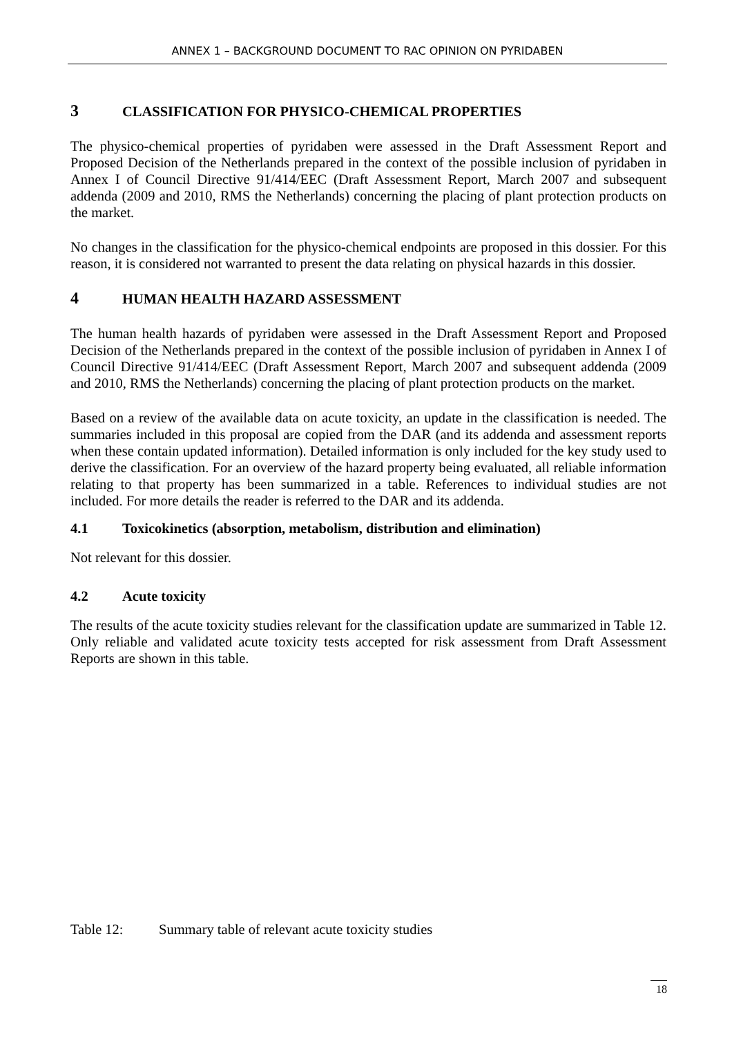ANNEX 1 – BACKGROUND DOCUMENT TO RAC OPINION ON PYRIDABEN
3 CLASSIFICATION FOR PHYSICO-CHEMICAL PROPERTIES
The physico-chemical properties of pyridaben were assessed in the Draft Assessment Report and Proposed Decision of the Netherlands prepared in the context of the possible inclusion of pyridaben in Annex I of Council Directive 91/414/EEC (Draft Assessment Report, March 2007 and subsequent addenda (2009 and 2010, RMS the Netherlands) concerning the placing of plant protection products on the market.
No changes in the classification for the physico-chemical endpoints are proposed in this dossier. For this reason, it is considered not warranted to present the data relating on physical hazards in this dossier.
4 HUMAN HEALTH HAZARD ASSESSMENT
The human health hazards of pyridaben were assessed in the Draft Assessment Report and Proposed Decision of the Netherlands prepared in the context of the possible inclusion of pyridaben in Annex I of Council Directive 91/414/EEC (Draft Assessment Report, March 2007 and subsequent addenda (2009 and 2010, RMS the Netherlands) concerning the placing of plant protection products on the market.
Based on a review of the available data on acute toxicity, an update in the classification is needed. The summaries included in this proposal are copied from the DAR (and its addenda and assessment reports when these contain updated information). Detailed information is only included for the key study used to derive the classification. For an overview of the hazard property being evaluated, all reliable information relating to that property has been summarized in a table. References to individual studies are not included. For more details the reader is referred to the DAR and its addenda.
4.1 Toxicokinetics (absorption, metabolism, distribution and elimination)
Not relevant for this dossier.
4.2 Acute toxicity
The results of the acute toxicity studies relevant for the classification update are summarized in Table 12. Only reliable and validated acute toxicity tests accepted for risk assessment from Draft Assessment Reports are shown in this table.
Table 12: Summary table of relevant acute toxicity studies
18